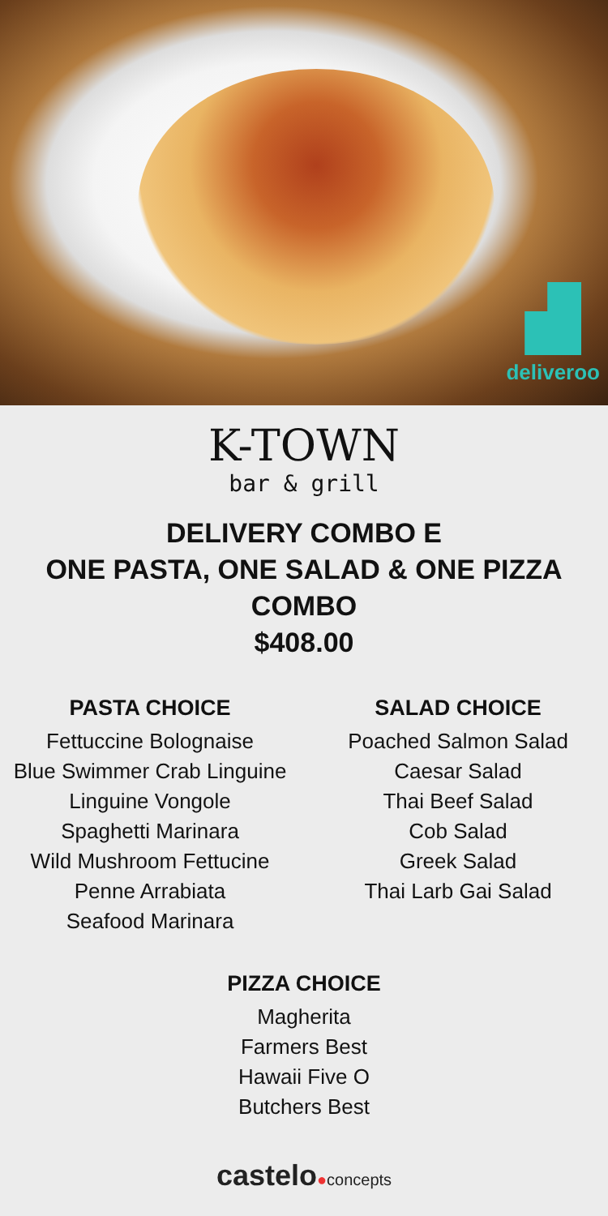deliveroo
K-TOWN
bar & grill
DELIVERY COMBO E
ONE PASTA, ONE SALAD & ONE PIZZA COMBO
$408.00
PASTA CHOICE
Fettuccine Bolognaise
Blue Swimmer Crab Linguine
Linguine Vongole
Spaghetti Marinara
Wild Mushroom Fettucine
Penne Arrabiata
Seafood Marinara
SALAD CHOICE
Poached Salmon Salad
Caesar Salad
Thai Beef Salad
Cob Salad
Greek Salad
Thai Larb Gai Salad
PIZZA CHOICE
Magherita
Farmers Best
Hawaii Five O
Butchers Best
castelo●concepts